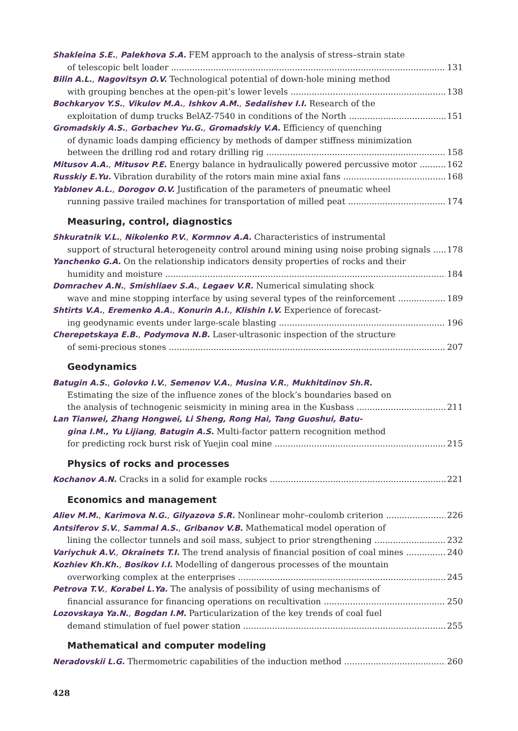Shakleina S.E., Palekhova S.A. FEM approach to the analysis of stress–strain state
of telescopic belt loader 131
Bilin A.L., Nagovitsyn O.V. Technological potential of down-hole mining method
with grouping benches at the open-pit’s lower levels 138
Bochkaryov Y.S., Vikulov M.A., Ishkov A.M., Sedalishev I.I. Research of the
exploitation of dump trucks BelAZ-7540 in conditions of the North 151
Gromadskiy A.S., Gorbachev Yu.G., Gromadskiy V.A. Efficiency of quenching
of dynamic loads damping efficiency by methods of damper stiffness minimization
between the drilling rod and rotary drilling rig 158
Mitusov A.A., Mitusov P.E. Energy balance in hydraulically powered percussive motor 162
Russkiy E.Yu. Vibration durability of the rotors main mine axial fans 168
Yablonev A.L., Dorogov O.V. Justification of the parameters of pneumatic wheel
running passive trailed machines for transportation of milled peat 174
Measuring, control, diagnostics
Shkuratnik V.L., Nikolenko P.V., Kormnov A.A. Characteristics of instrumental
support of structural heterogeneity control around mining using noise probing signals 178
Yanchenko G.A. On the relationship indicators density properties of rocks and their
humidity and moisture 184
Domrachev A.N., Smishliaev S.A., Legaev V.R. Numerical simulating shock
wave and mine stopping interface by using several types of the reinforcement 189
Shtirts V.A., Eremenko A.A., Konurin A.I., Klishin I.V. Experience of forecast-
ing geodynamic events under large-scale blasting 196
Cherepetskaya E.B., Podymova N.B. Laser-ultrasonic inspection of the structure
of semi-precious stones 207
Geodynamics
Batugin A.S., Golovko I.V., Semenov V.A., Musina V.R., Mukhitdinov Sh.R.
Estimating the size of the influence zones of the block’s boundaries based on
the analysis of technogenic seismicity in mining area in the Kusbass 211
Lan Tianwei, Zhang Hongwei, Li Sheng, Rong Hai, Tang Guoshui, Batu-
gina I.M., Yu Lijiang, Batugin A.S. Multi-factor pattern recognition method
for predicting rock burst risk of Yuejin coal mine 215
Physics of rocks and processes
Kochanov A.N. Cracks in a solid for example rocks 221
Economics and management
Aliev M.M., Karimova N.G., Gilyazova S.R. Nonlinear mohr–coulomb criterion 226
Antsiferov S.V., Sammal A.S., Gribanov V.B. Mathematical model operation of
lining the collector tunnels and soil mass, subject to prior strengthening 232
Variychuk A.V., Okrainets T.I. The trend analysis of financial position of coal mines 240
Kozhiev Kh.Kh., Bosikov I.I. Modelling of dangerous processes of the mountain
overworking complex at the enterprises 245
Petrova T.V., Korabel L.Ya. The analysis of possibility of using mechanisms of
financial assurance for financing operations on recultivation 250
Lozovskaya Ya.N., Bogdan I.M. Particularization of the key trends of coal fuel
demand stimulation of fuel power station 255
Mathematical and computer modeling
Neradovskii L.G. Thermometric capabilities of the induction method 260
428